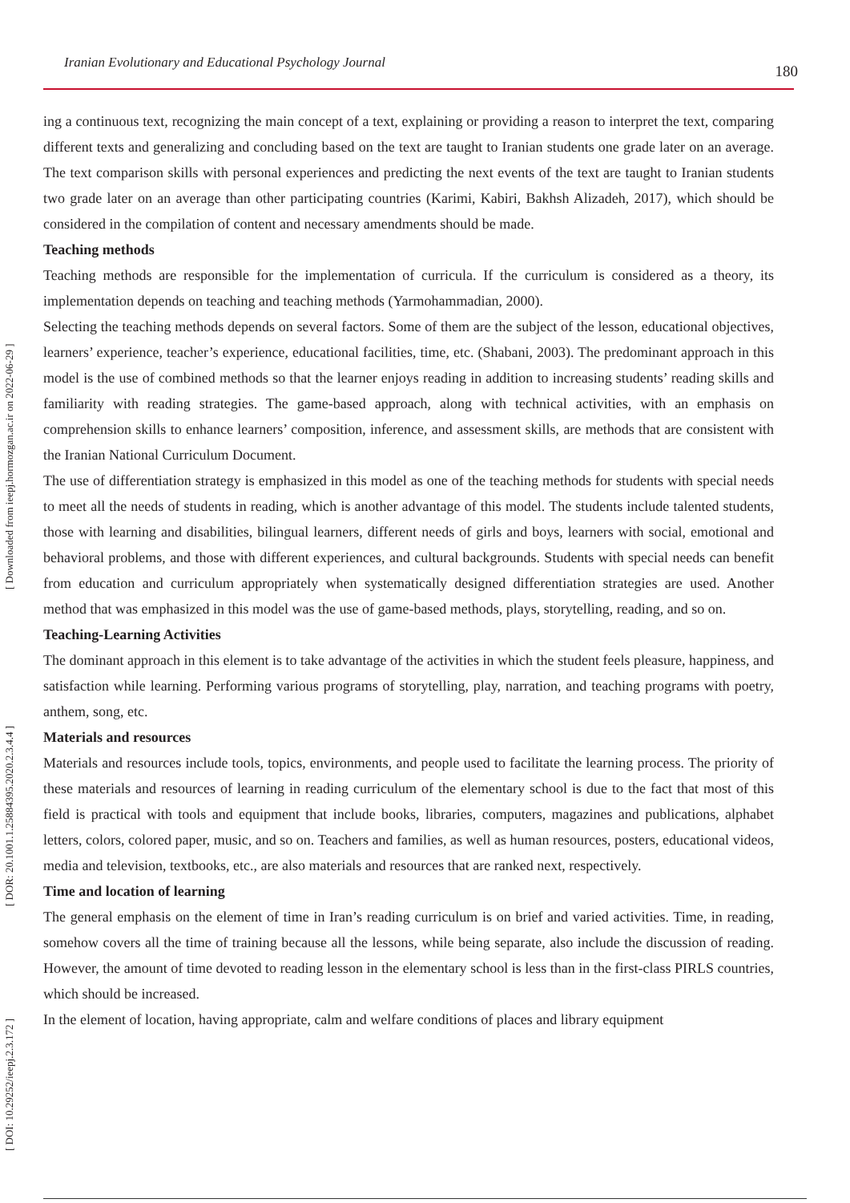[ Downloaded from ieepj.hormozgan.ac.ir on 2022-06-29 ]
[ DOR: 20.1001.1.25884395.2020.2.3.4.4 ]
[ DOI: 10.29252/ieepj.2.3.172 ]
Iranian Evolutionary and Educational Psychology Journal 180
ing a continuous text, recognizing the main concept of a text, explaining or providing a reason to interpret the text, comparing different texts and generalizing and concluding based on the text are taught to Iranian students one grade later on an average. The text comparison skills with personal experiences and predicting the next events of the text are taught to Iranian students two grade later on an average than other participating countries (Karimi, Kabiri, Bakhsh Alizadeh, 2017), which should be considered in the compilation of content and necessary amendments should be made.
Teaching methods
Teaching methods are responsible for the implementation of curricula. If the curriculum is considered as a theory, its implementation depends on teaching and teaching methods (Yarmohammadian, 2000).
Selecting the teaching methods depends on several factors. Some of them are the subject of the lesson, educational objectives, learners’ experience, teacher’s experience, educational facilities, time, etc. (Shabani, 2003). The predominant approach in this model is the use of combined methods so that the learner enjoys reading in addition to increasing students’ reading skills and familiarity with reading strategies. The game-based approach, along with technical activities, with an emphasis on comprehension skills to enhance learners’ composition, inference, and assessment skills, are methods that are consistent with the Iranian National Curriculum Document.
The use of differentiation strategy is emphasized in this model as one of the teaching methods for students with special needs to meet all the needs of students in reading, which is another advantage of this model. The students include talented students, those with learning and disabilities, bilingual learners, different needs of girls and boys, learners with social, emotional and behavioral problems, and those with different experiences, and cultural backgrounds. Students with special needs can benefit from education and curriculum appropriately when systematically designed differentiation strategies are used. Another method that was emphasized in this model was the use of game-based methods, plays, storytelling, reading, and so on.
Teaching-Learning Activities
The dominant approach in this element is to take advantage of the activities in which the student feels pleasure, happiness, and satisfaction while learning. Performing various programs of storytelling, play, narration, and teaching programs with poetry, anthem, song, etc.
Materials and resources
Materials and resources include tools, topics, environments, and people used to facilitate the learning process. The priority of these materials and resources of learning in reading curriculum of the elementary school is due to the fact that most of this field is practical with tools and equipment that include books, libraries, computers, magazines and publications, alphabet letters, colors, colored paper, music, and so on. Teachers and families, as well as human resources, posters, educational videos, media and television, textbooks, etc., are also materials and resources that are ranked next, respectively.
Time and location of learning
The general emphasis on the element of time in Iran’s reading curriculum is on brief and varied activities. Time, in reading, somehow covers all the time of training because all the lessons, while being separate, also include the discussion of reading. However, the amount of time devoted to reading lesson in the elementary school is less than in the first-class PIRLS countries, which should be increased.
In the element of location, having appropriate, calm and welfare conditions of places and library equipment